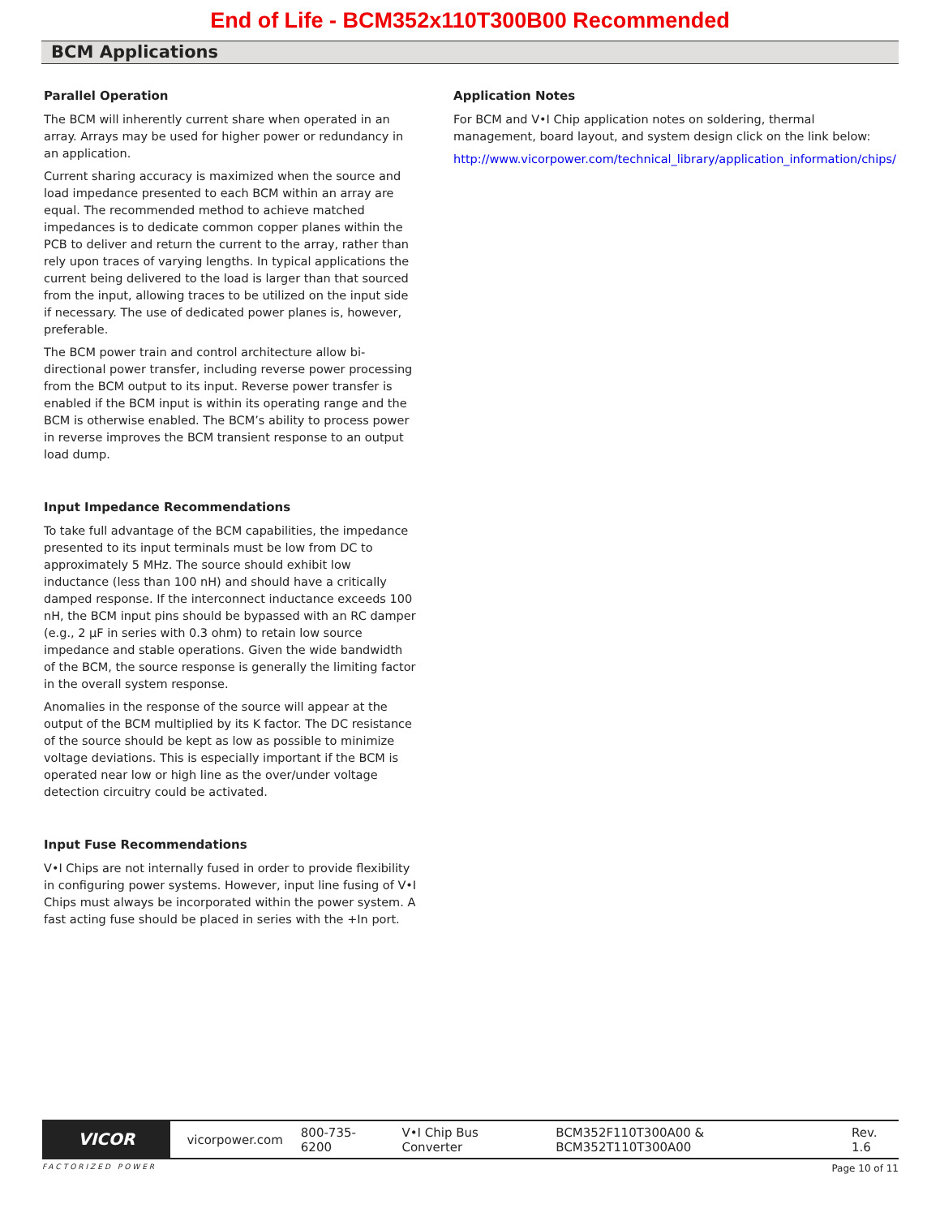End of Life - BCM352x110T300B00 Recommended
BCM Applications
Parallel Operation
The BCM will inherently current share when operated in an array. Arrays may be used for higher power or redundancy in an application.
Current sharing accuracy is maximized when the source and load impedance presented to each BCM within an array are equal. The recommended method to achieve matched impedances is to dedicate common copper planes within the PCB to deliver and return the current to the array, rather than rely upon traces of varying lengths. In typical applications the current being delivered to the load is larger than that sourced from the input, allowing traces to be utilized on the input side if necessary. The use of dedicated power planes is, however, preferable.
The BCM power train and control architecture allow bi-directional power transfer, including reverse power processing from the BCM output to its input. Reverse power transfer is enabled if the BCM input is within its operating range and the BCM is otherwise enabled. The BCM’s ability to process power in reverse improves the BCM transient response to an output load dump.
Input Impedance Recommendations
To take full advantage of the BCM capabilities, the impedance presented to its input terminals must be low from DC to approximately 5 MHz. The source should exhibit low inductance (less than 100 nH) and should have a critically damped response. If the interconnect inductance exceeds 100 nH, the BCM input pins should be bypassed with an RC damper (e.g., 2 µF in series with 0.3 ohm) to retain low source impedance and stable operations. Given the wide bandwidth of the BCM, the source response is generally the limiting factor in the overall system response.
Anomalies in the response of the source will appear at the output of the BCM multiplied by its K factor. The DC resistance of the source should be kept as low as possible to minimize voltage deviations. This is especially important if the BCM is operated near low or high line as the over/under voltage detection circuitry could be activated.
Input Fuse Recommendations
V•I Chips are not internally fused in order to provide flexibility in configuring power systems. However, input line fusing of V•I Chips must always be incorporated within the power system. A fast acting fuse should be placed in series with the +In port.
Application Notes
For BCM and V•I Chip application notes on soldering, thermal management, board layout, and system design click on the link below:
http://www.vicorpower.com/technical_library/application_information/chips/
VICOR
vicorpower.com 800-735-6200 V•I Chip Bus Converter BCM352F110T300A00 & BCM352T110T300A00 Rev. 1.6
FACTORIZED POWER Page 10 of 11